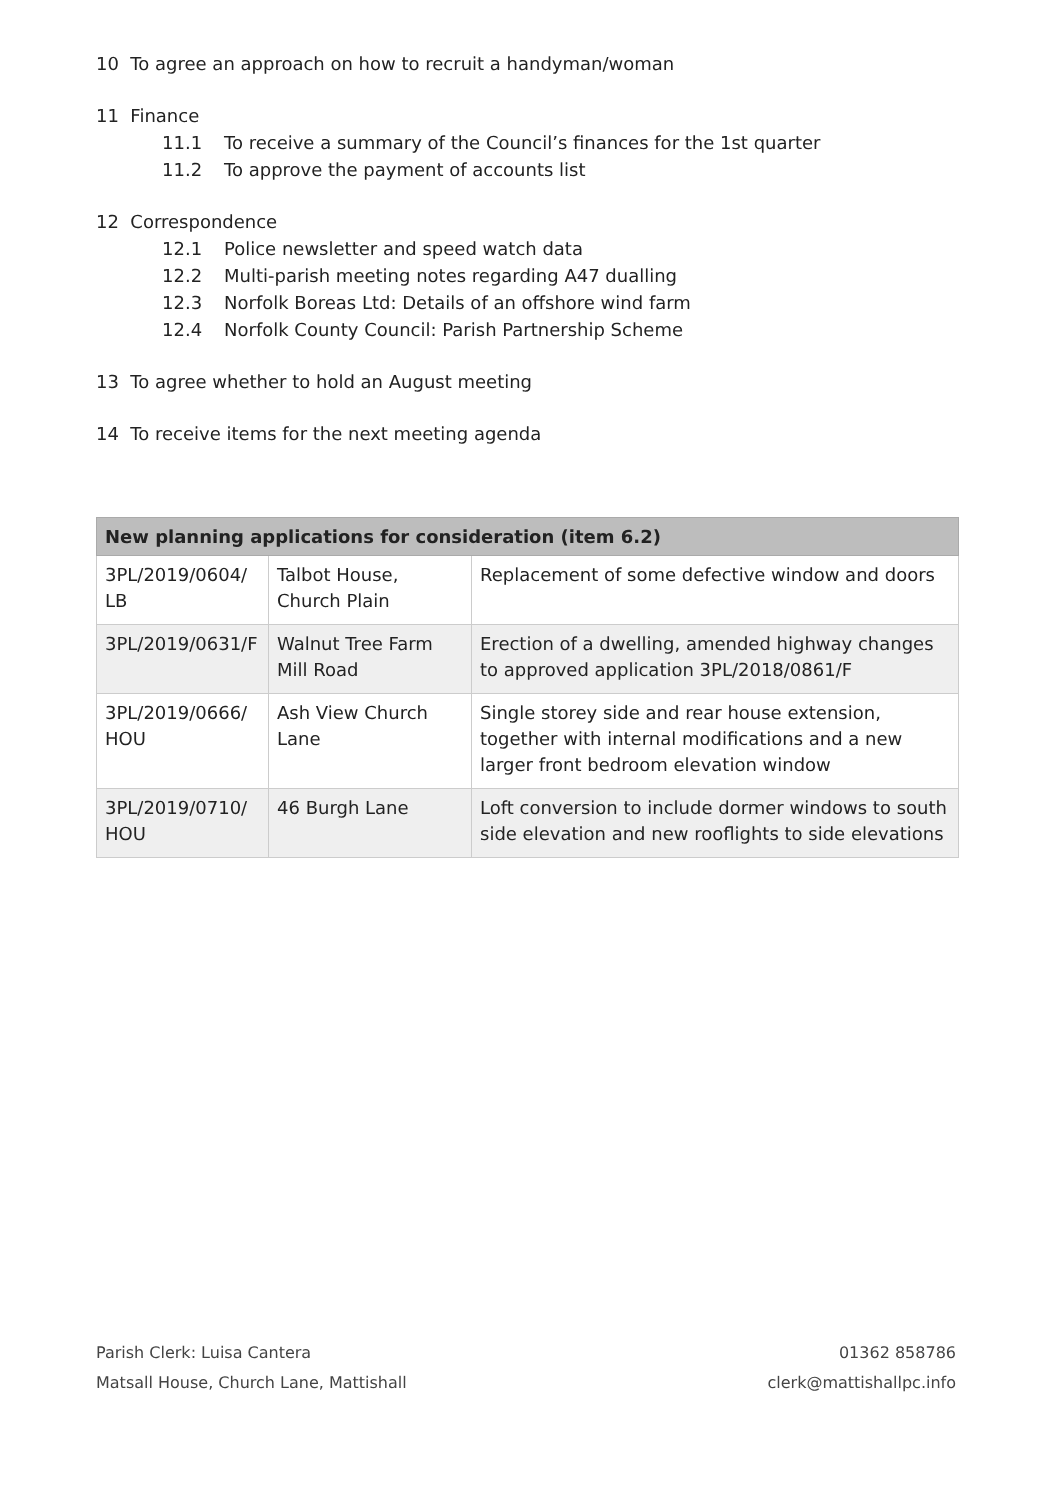10 To agree an approach on how to recruit a handyman/woman
11 Finance
11.1 To receive a summary of the Council’s finances for the 1st quarter
11.2 To approve the payment of accounts list
12 Correspondence
12.1 Police newsletter and speed watch data
12.2 Multi-parish meeting notes regarding A47 dualling
12.3 Norfolk Boreas Ltd: Details of an offshore wind farm
12.4 Norfolk County Council: Parish Partnership Scheme
13 To agree whether to hold an August meeting
14 To receive items for the next meeting agenda
| New planning applications for consideration (item 6.2) | | |
| --- | --- | --- |
| 3PL/2019/0604/ LB | Talbot House, Church Plain | Replacement of some defective window and doors |
| 3PL/2019/0631/F | Walnut Tree Farm Mill Road | Erection of a dwelling, amended highway changes to approved application 3PL/2018/0861/F |
| 3PL/2019/0666/ HOU | Ash View Church Lane | Single storey side and rear house extension, together with internal modifications and a new larger front bedroom elevation window |
| 3PL/2019/0710/ HOU | 46 Burgh Lane | Loft conversion to include dormer windows to south side elevation and new rooflights to side elevations |
Parish Clerk: Luisa Cantera
Matsall House, Church Lane, Mattishall
01362 858786
clerk@mattishallpc.info